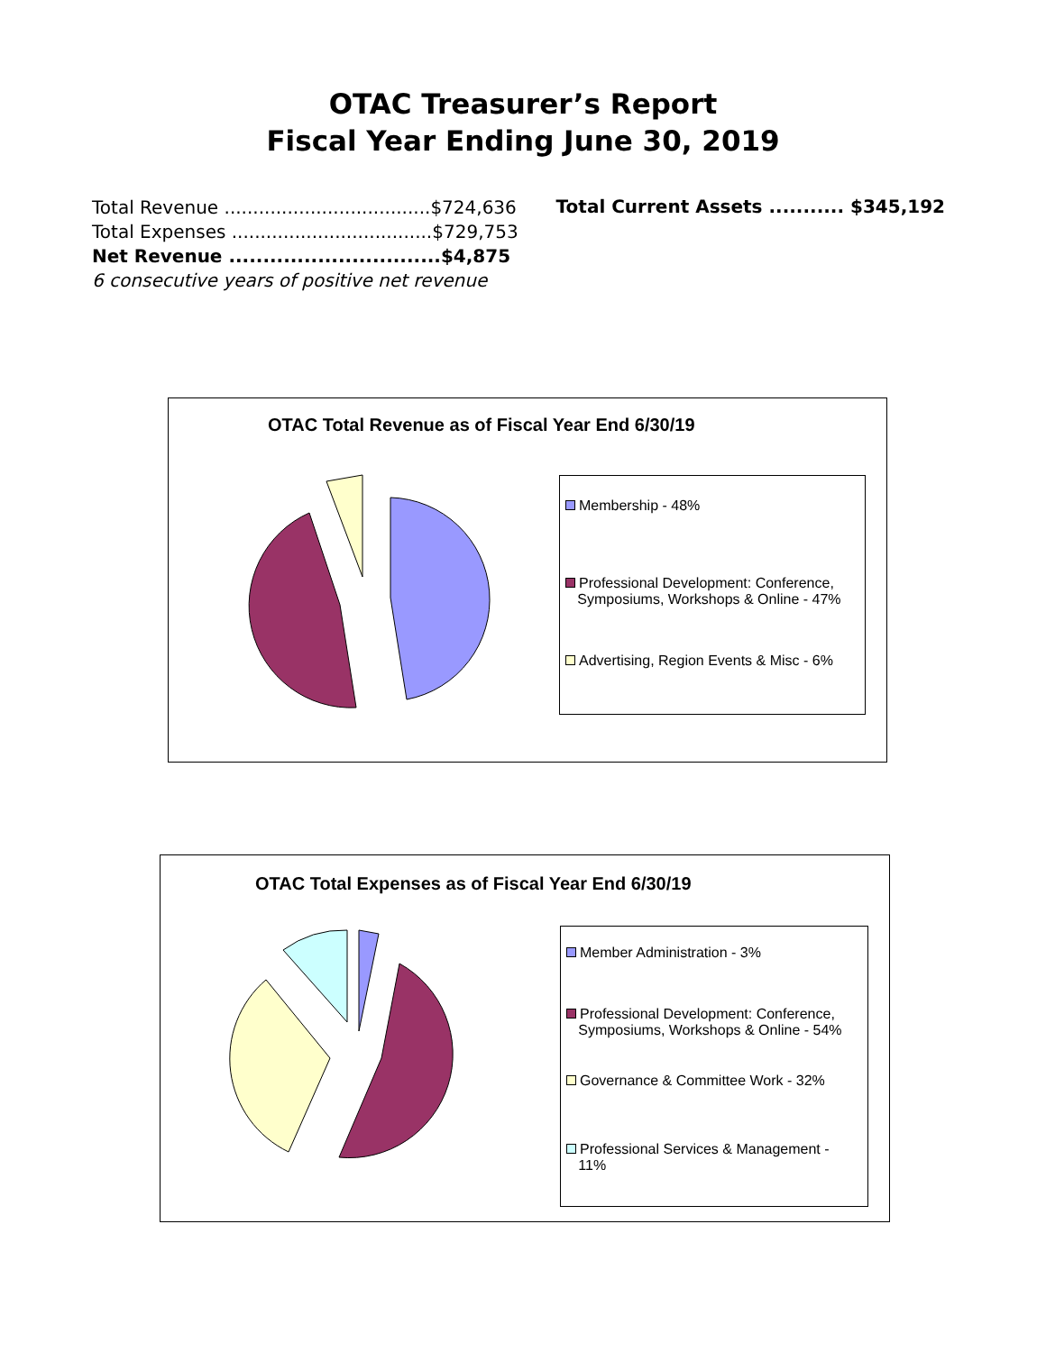OTAC Treasurer’s Report
Fiscal Year Ending June 30, 2019
Total Revenue ....................................$724,636
Total Expenses ...................................$729,753
Net Revenue ...............................$4,875
6 consecutive years of positive net revenue
Total Current Assets ........... $345,192
OTAC Total Revenue as of Fiscal Year End 6/30/19
Membership - 48%
Professional Development: Conference,
Symposiums, Workshops & Online - 47%
Advertising, Region Events & Misc - 6%
OTAC Total Expenses as of Fiscal Year End 6/30/19
Member Administration - 3%
Professional Development: Conference,
Symposiums, Workshops & Online - 54%
Governance & Committee Work - 32%
Professional Services & Management -
11%